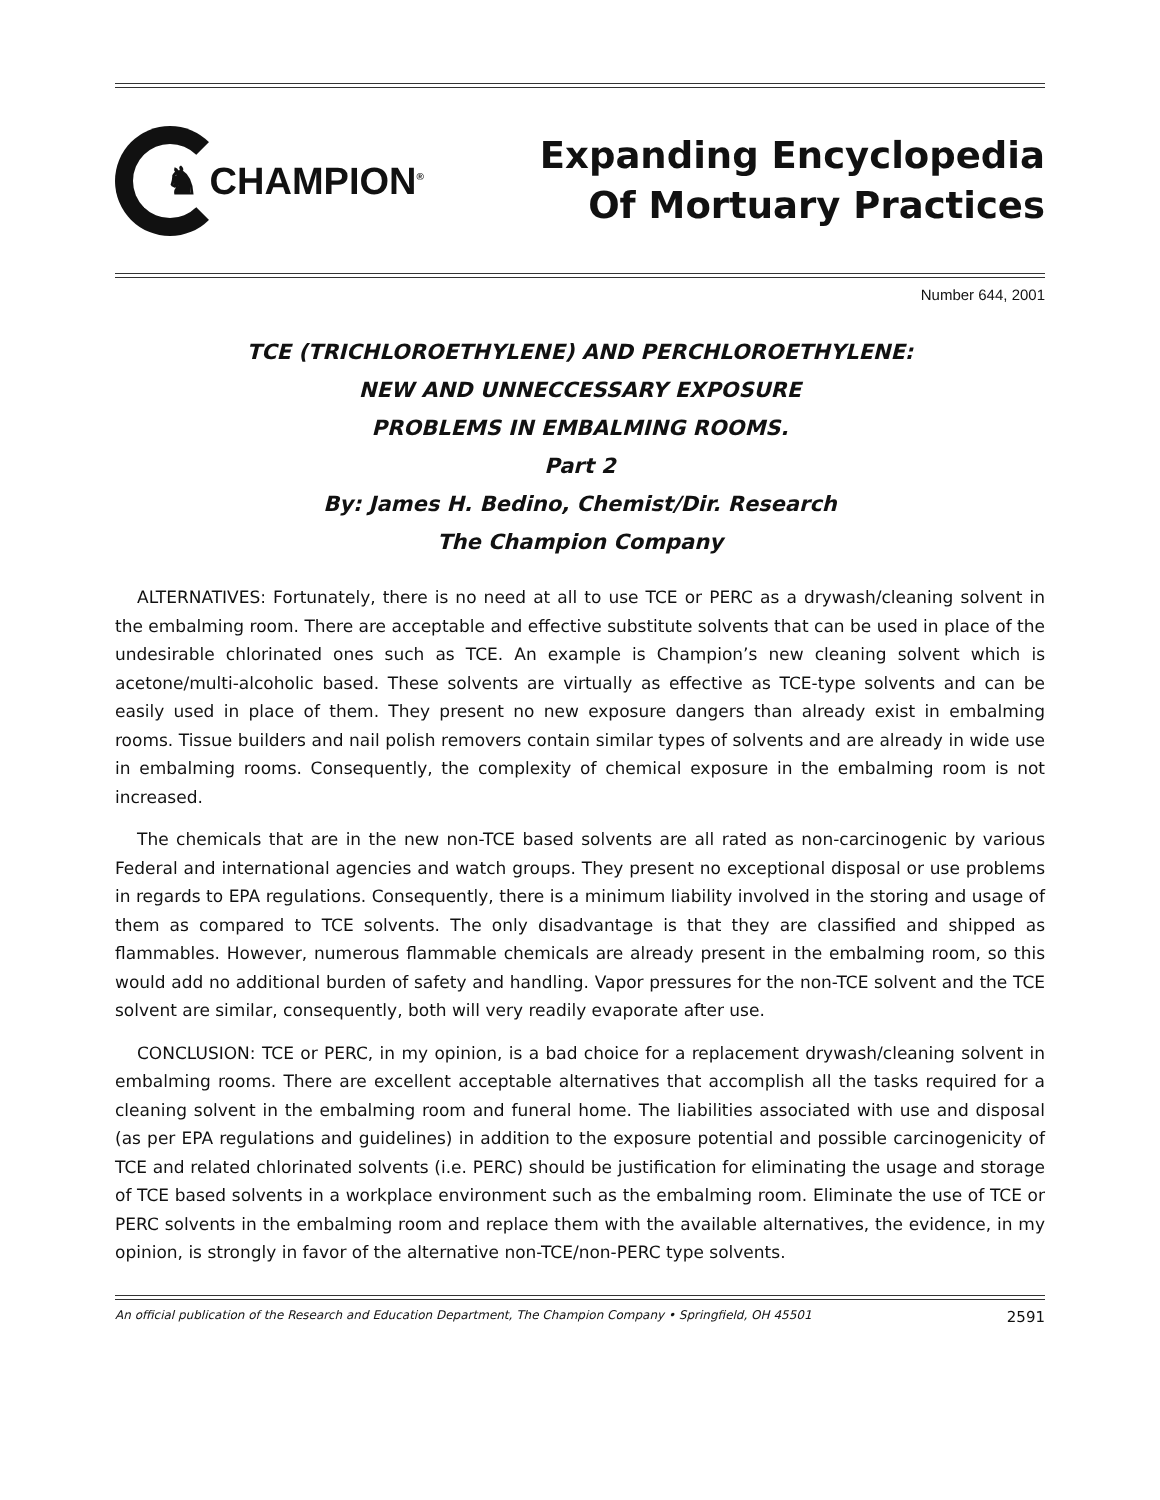♞ CHAMPION<sup>®</sup>
Expanding Encyclopedia
Of Mortuary Practices
Number 644, 2001
TCE (TRICHLOROETHYLENE) AND PERCHLOROETHYLENE:
NEW AND UNNECCESSARY EXPOSURE
PROBLEMS IN EMBALMING ROOMS.
Part 2
By: James H. Bedino, Chemist/Dir. Research
The Champion Company
ALTERNATIVES: Fortunately, there is no need at all to use TCE or PERC as a drywash/cleaning solvent in the embalming room. There are acceptable and effective substitute solvents that can be used in place of the undesirable chlorinated ones such as TCE. An example is Champion’s new cleaning solvent which is acetone/multi-alcoholic based. These solvents are virtually as effective as TCE-type solvents and can be easily used in place of them. They present no new exposure dangers than already exist in embalming rooms. Tissue builders and nail polish removers contain similar types of solvents and are already in wide use in embalming rooms. Consequently, the complexity of chemical exposure in the embalming room is not increased.
The chemicals that are in the new non-TCE based solvents are all rated as non-carcinogenic by various Federal and international agencies and watch groups. They present no exceptional disposal or use problems in regards to EPA regulations. Consequently, there is a minimum liability involved in the storing and usage of them as compared to TCE solvents. The only disadvantage is that they are classified and shipped as flammables. However, numerous flammable chemicals are already present in the embalming room, so this would add no additional burden of safety and handling. Vapor pressures for the non-TCE solvent and the TCE solvent are similar, consequently, both will very readily evaporate after use.
CONCLUSION: TCE or PERC, in my opinion, is a bad choice for a replacement drywash/cleaning solvent in embalming rooms. There are excellent acceptable alternatives that accomplish all the tasks required for a cleaning solvent in the embalming room and funeral home. The liabilities associated with use and disposal (as per EPA regulations and guidelines) in addition to the exposure potential and possible carcinogenicity of TCE and related chlorinated solvents (i.e. PERC) should be justification for eliminating the usage and storage of TCE based solvents in a workplace environment such as the embalming room. Eliminate the use of TCE or PERC solvents in the embalming room and replace them with the available alternatives, the evidence, in my opinion, is strongly in favor of the alternative non-TCE/non-PERC type solvents.
An official publication of the Research and Education Department, The Champion Company • Springfield, OH 45501 2591